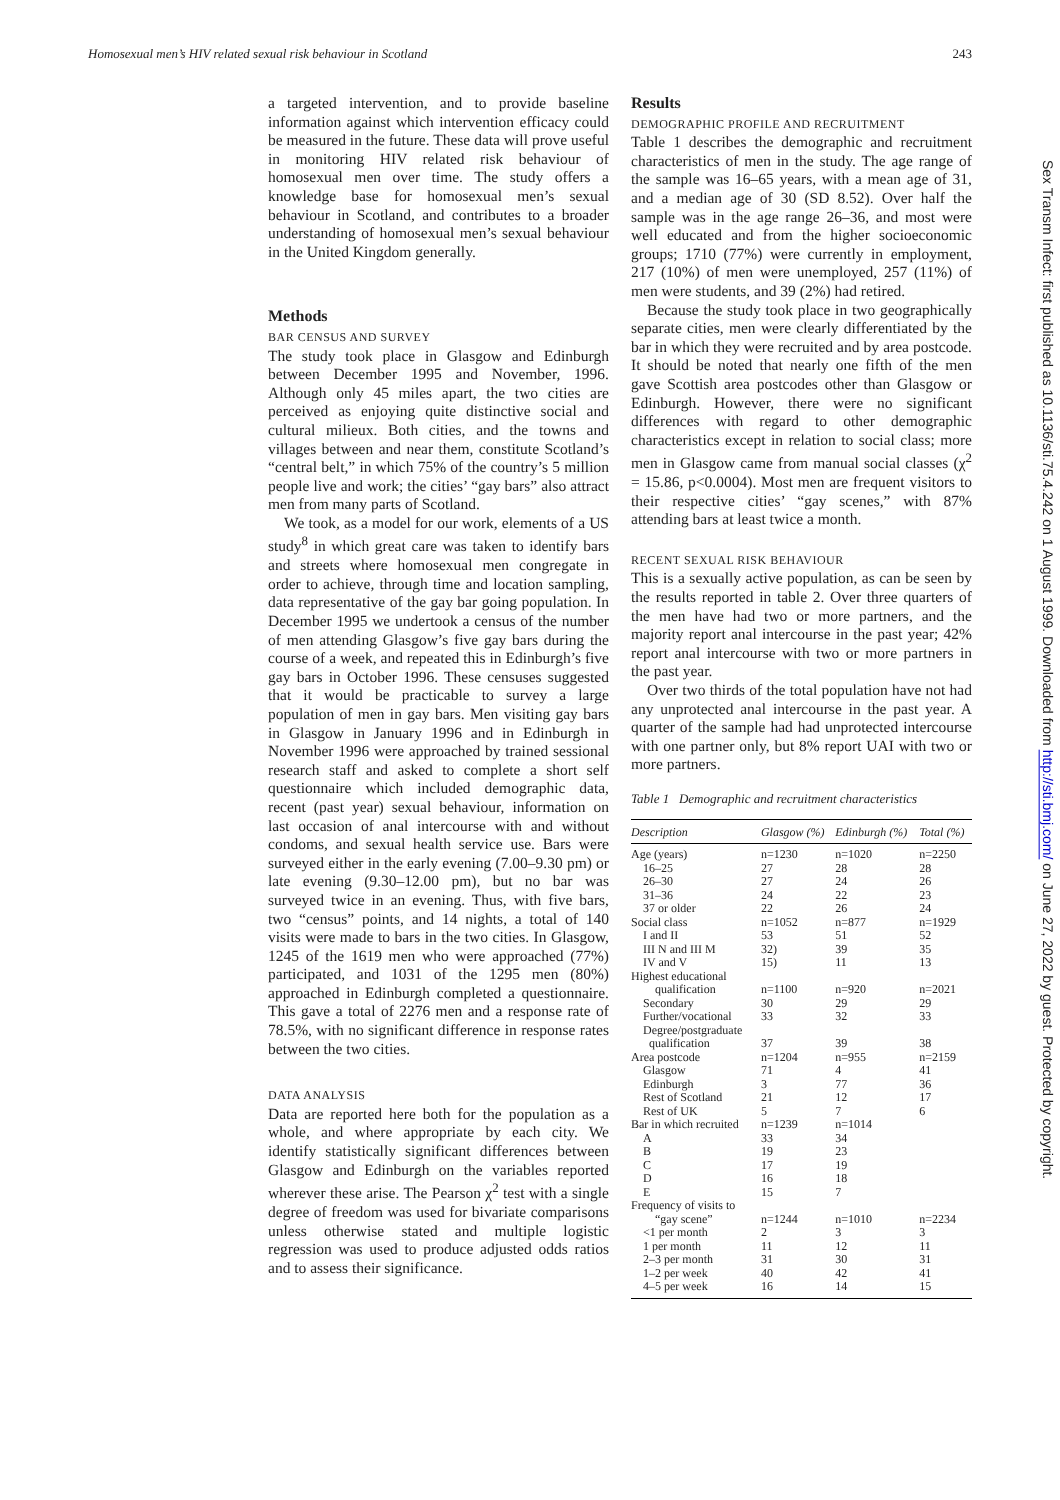Homosexual men’s HIV related sexual risk behaviour in Scotland 243
a targeted intervention, and to provide baseline information against which intervention efficacy could be measured in the future. These data will prove useful in monitoring HIV related risk behaviour of homosexual men over time. The study offers a knowledge base for homosexual men’s sexual behaviour in Scotland, and contributes to a broader understanding of homosexual men’s sexual behaviour in the United Kingdom generally.
Methods
BAR CENSUS AND SURVEY
The study took place in Glasgow and Edinburgh between December 1995 and November, 1996. Although only 45 miles apart, the two cities are perceived as enjoying quite distinctive social and cultural milieux. Both cities, and the towns and villages between and near them, constitute Scotland’s “central belt,” in which 75% of the country’s 5 million people live and work; the cities’ “gay bars” also attract men from many parts of Scotland.
We took, as a model for our work, elements of a US study<sup>8</sup> in which great care was taken to identify bars and streets where homosexual men congregate in order to achieve, through time and location sampling, data representative of the gay bar going population. In December 1995 we undertook a census of the number of men attending Glasgow’s five gay bars during the course of a week, and repeated this in Edinburgh’s five gay bars in October 1996. These censuses suggested that it would be practicable to survey a large population of men in gay bars. Men visiting gay bars in Glasgow in January 1996 and in Edinburgh in November 1996 were approached by trained sessional research staff and asked to complete a short self questionnaire which included demographic data, recent (past year) sexual behaviour, information on last occasion of anal intercourse with and without condoms, and sexual health service use. Bars were surveyed either in the early evening (7.00–9.30 pm) or late evening (9.30–12.00 pm), but no bar was surveyed twice in an evening. Thus, with five bars, two “census” points, and 14 nights, a total of 140 visits were made to bars in the two cities. In Glasgow, 1245 of the 1619 men who were approached (77%) participated, and 1031 of the 1295 men (80%) approached in Edinburgh completed a questionnaire. This gave a total of 2276 men and a response rate of 78.5%, with no significant difference in response rates between the two cities.
DATA ANALYSIS
Data are reported here both for the population as a whole, and where appropriate by each city. We identify statistically significant differences between Glasgow and Edinburgh on the variables reported wherever these arise. The Pearson χ<sup>2</sup> test with a single degree of freedom was used for bivariate comparisons unless otherwise stated and multiple logistic regression was used to produce adjusted odds ratios and to assess their significance.
Results
DEMOGRAPHIC PROFILE AND RECRUITMENT
Table 1 describes the demographic and recruitment characteristics of men in the study. The age range of the sample was 16–65 years, with a mean age of 31, and a median age of 30 (SD 8.52). Over half the sample was in the age range 26–36, and most were well educated and from the higher socioeconomic groups; 1710 (77%) were currently in employment, 217 (10%) of men were unemployed, 257 (11%) of men were students, and 39 (2%) had retired.
Because the study took place in two geographically separate cities, men were clearly differentiated by the bar in which they were recruited and by area postcode. It should be noted that nearly one fifth of the men gave Scottish area postcodes other than Glasgow or Edinburgh. However, there were no significant differences with regard to other demographic characteristics except in relation to social class; more men in Glasgow came from manual social classes (χ<sup>2</sup> = 15.86, p<0.0004). Most men are frequent visitors to their respective cities’ “gay scenes,” with 87% attending bars at least twice a month.
RECENT SEXUAL RISK BEHAVIOUR
This is a sexually active population, as can be seen by the results reported in table 2. Over three quarters of the men have had two or more partners, and the majority report anal intercourse in the past year; 42% report anal intercourse with two or more partners in the past year.
Over two thirds of the total population have not had any unprotected anal intercourse in the past year. A quarter of the sample had had unprotected intercourse with one partner only, but 8% report UAI with two or more partners.
Table 1 Demographic and recruitment characteristics
| Description | Glasgow (%) | Edinburgh (%) | Total (%) |
| --- | --- | --- | --- |
| Age (years) | n=1230 | n=1020 | n=2250 |
| 16–25 | 27 | 28 | 28 |
| 26–30 | 27 | 24 | 26 |
| 31–36 | 24 | 22 | 23 |
| 37 or older | 22 | 26 | 24 |
| Social class | n=1052 | n=877 | n=1929 |
| I and II | 53 | 51 | 52 |
| III N and III M | 32) | 39 | 35 |
| IV and V | 15) | 11 | 13 |
| Highest educational qualification | n=1100 | n=920 | n=2021 |
| Secondary | 30 | 29 | 29 |
| Further/vocational | 33 | 32 | 33 |
| Degree/postgraduate qualification | 37 | 39 | 38 |
| Area postcode | n=1204 | n=955 | n=2159 |
| Glasgow | 71 | 4 | 41 |
| Edinburgh | 3 | 77 | 36 |
| Rest of Scotland | 21 | 12 | 17 |
| Rest of UK | 5 | 7 | 6 |
| Bar in which recruited | n=1239 | n=1014 | |
| A | 33 | 34 | |
| B | 19 | 23 | |
| C | 17 | 19 | |
| D | 16 | 18 | |
| E | 15 | 7 | |
| Frequency of visits to “gay scene” | n=1244 | n=1010 | n=2234 |
| <1 per month | 2 | 3 | 3 |
| 1 per month | 11 | 12 | 11 |
| 2–3 per month | 31 | 30 | 31 |
| 1–2 per week | 40 | 42 | 41 |
| 4–5 per week | 16 | 14 | 15 |
Sex Transm Infect: first published as 10.1136/sti.75.4.242 on 1 August 1999. Downloaded from http://sti.bmj.com/ on June 27, 2022 by guest. Protected by copyright.